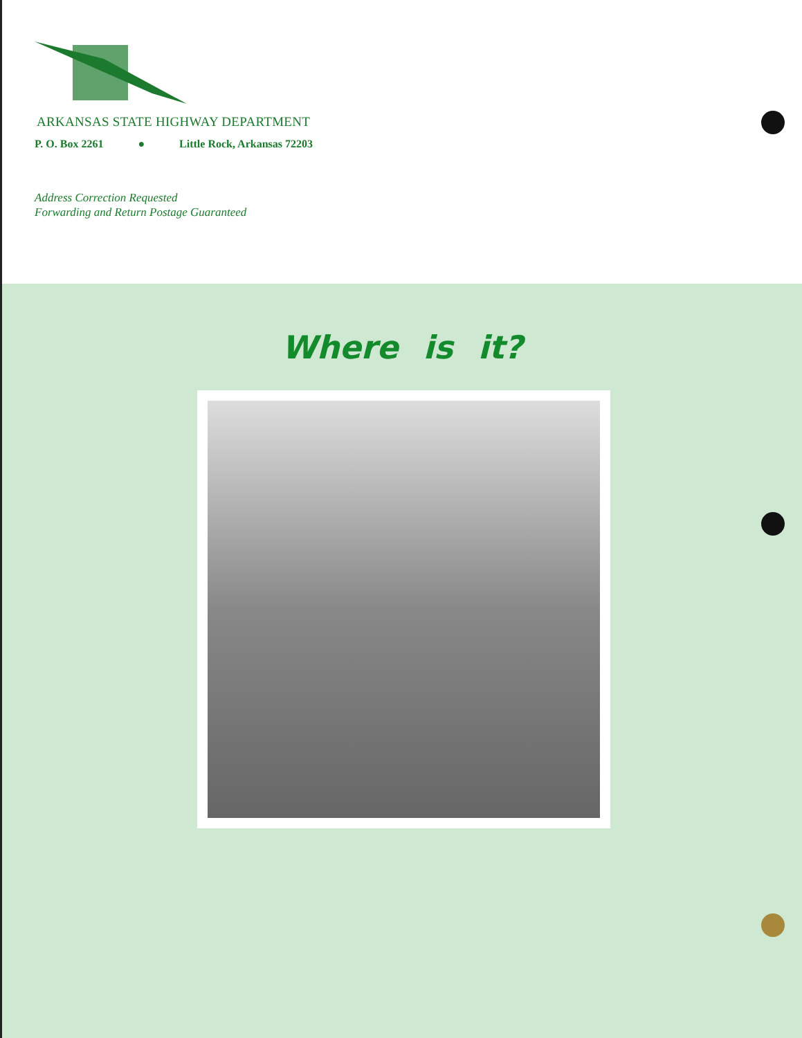ARKANSAS STATE HIGHWAY DEPARTMENT
P. O. Box 2261 ● Little Rock, Arkansas 72203
Address Correction Requested
Forwarding and Return Postage Guaranteed
Where is it?